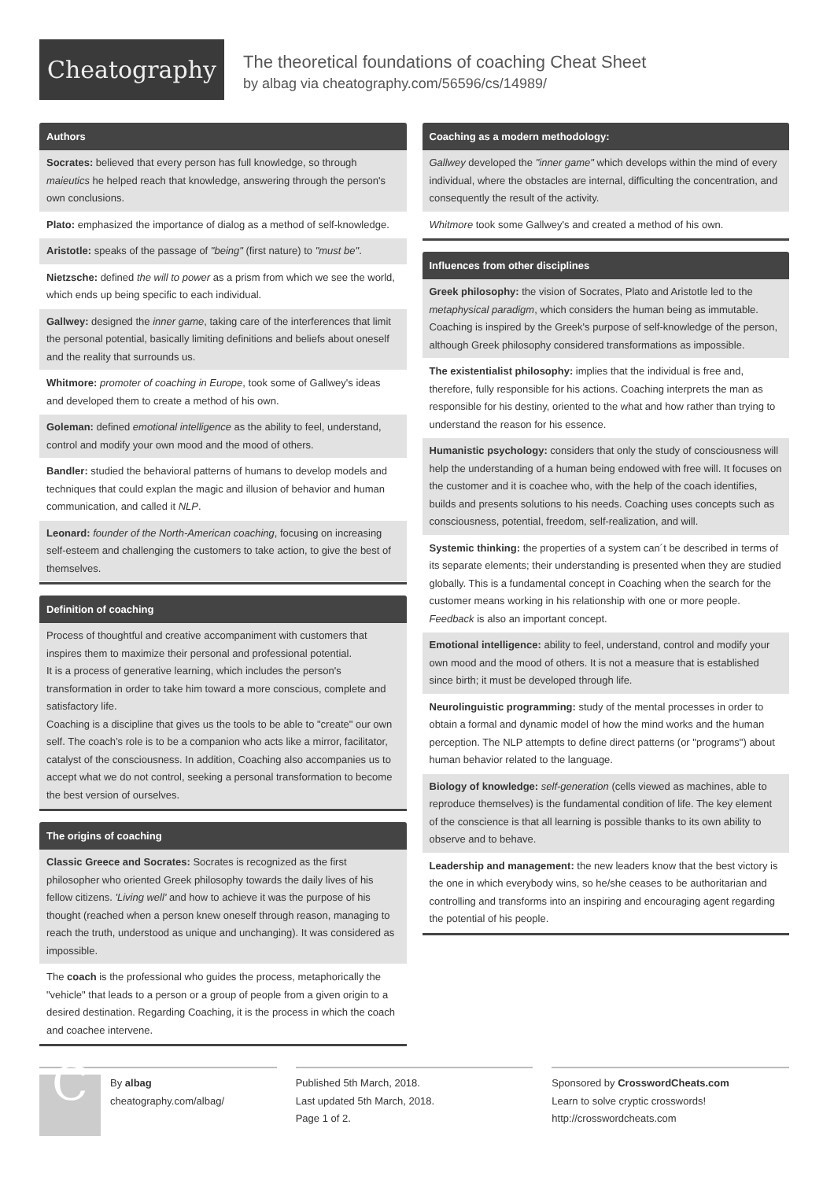Cheatography
The theoretical foundations of coaching Cheat Sheet
by albag via cheatography.com/56596/cs/14989/
Authors
Socrates: believed that every person has full knowledge, so through maieutics he helped reach that knowledge, answering through the person's own conclusions.
Plato: emphasized the importance of dialog as a method of self-knowledge.
Aristotle: speaks of the passage of "being" (first nature) to "must be".
Nietzsche: defined the will to power as a prism from which we see the world, which ends up being specific to each individual.
Gallwey: designed the inner game, taking care of the interferences that limit the personal potential, basically limiting definitions and beliefs about oneself and the reality that surrounds us.
Whitmore: promoter of coaching in Europe, took some of Gallwey's ideas and developed them to create a method of his own.
Goleman: defined emotional intelligence as the ability to feel, understand, control and modify your own mood and the mood of others.
Bandler: studied the behavioral patterns of humans to develop models and techniques that could explan the magic and illusion of behavior and human communication, and called it NLP.
Leonard: founder of the North-American coaching, focusing on increasing self-esteem and challenging the customers to take action, to give the best of themselves.
Definition of coaching
Process of thoughtful and creative accompaniment with customers that inspires them to maximize their personal and professional potential.
It is a process of generative learning, which includes the person's transformation in order to take him toward a more conscious, complete and satisfactory life.
Coaching is a discipline that gives us the tools to be able to "create" our own self. The coach’s role is to be a companion who acts like a mirror, facilitator, catalyst of the consciousness. In addition, Coaching also accompanies us to accept what we do not control, seeking a personal transformation to become the best version of ourselves.
The origins of coaching
Classic Greece and Socrates: Socrates is recognized as the first philosopher who oriented Greek philosophy towards the daily lives of his fellow citizens. 'Living well' and how to achieve it was the purpose of his thought (reached when a person knew oneself through reason, managing to reach the truth, understood as unique and unchanging). It was considered as impossible.
The coach is the professional who guides the process, metaphorically the "vehicle" that leads to a person or a group of people from a given origin to a desired destination. Regarding Coaching, it is the process in which the coach and coachee intervene.
Coaching as a modern methodology:
Gallwey developed the "inner game" which develops within the mind of every individual, where the obstacles are internal, difficulting the concentration, and consequently the result of the activity.
Whitmore took some Gallwey's and created a method of his own.
Influences from other disciplines
Greek philosophy: the vision of Socrates, Plato and Aristotle led to the metaphysical paradigm, which considers the human being as immutable. Coaching is inspired by the Greek's purpose of self-knowledge of the person, although Greek philosophy considered transformations as impossible.
The existentialist philosophy: implies that the individual is free and, therefore, fully responsible for his actions. Coaching interprets the man as responsible for his destiny, oriented to the what and how rather than trying to understand the reason for his essence.
Humanistic psychology: considers that only the study of consciousness will help the understanding of a human being endowed with free will. It focuses on the customer and it is coachee who, with the help of the coach identifies, builds and presents solutions to his needs. Coaching uses concepts such as consciousness, potential, freedom, self-realization, and will.
Systemic thinking: the properties of a system can´t be described in terms of its separate elements; their understanding is presented when they are studied globally. This is a fundamental concept in Coaching when the search for the customer means working in his relationship with one or more people. Feedback is also an important concept.
Emotional intelligence: ability to feel, understand, control and modify your own mood and the mood of others. It is not a measure that is established since birth; it must be developed through life.
Neurolinguistic programming: study of the mental processes in order to obtain a formal and dynamic model of how the mind works and the human perception. The NLP attempts to define direct patterns (or "programs") about human behavior related to the language.
Biology of knowledge: self-generation (cells viewed as machines, able to reproduce themselves) is the fundamental condition of life. The key element of the conscience is that all learning is possible thanks to its own ability to observe and to behave.
Leadership and management: the new leaders know that the best victory is the one in which everybody wins, so he/she ceases to be authoritarian and controlling and transforms into an inspiring and encouraging agent regarding the potential of his people.
C
By albag
cheatography.com/albag/
Published 5th March, 2018.
Last updated 5th March, 2018.
Page 1 of 2.
Sponsored by CrosswordCheats.com
Learn to solve cryptic crosswords!
http://crosswordcheats.com